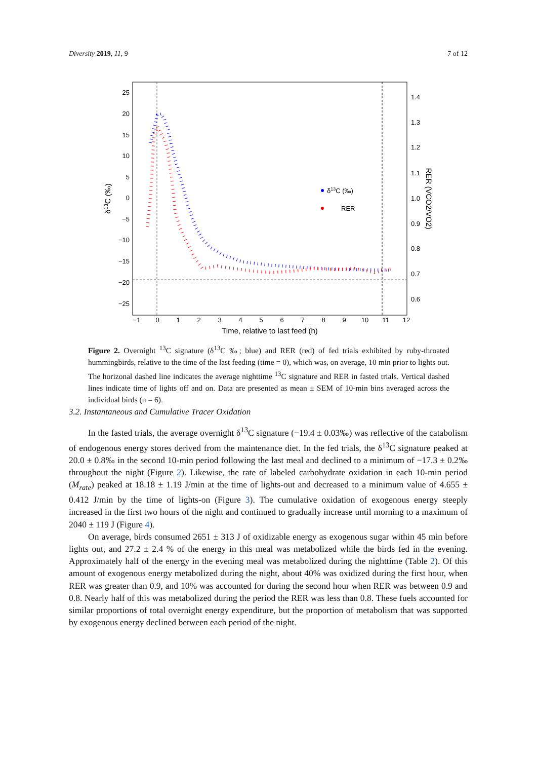Diversity 2019, 11, 9 7 of 12
25
20
15
10
5
0
−5
−10
−15
−20
−25
1.4
1.3
1.2
1.1
1.0
0.9
0.8
0.7
0.6
−1
0
1
2
3
4
5
6
7
8
9
10
11
12
Time, relative to last feed (h)
δ13C (‰)
RER (VCO2/VO2)
δ13C (‰)
RER
Figure 2. Overnight <sup>13</sup>C signature (δ<sup>13</sup>C ‰; blue) and RER (red) of fed trials exhibited by ruby-throated hummingbirds, relative to the time of the last feeding (time = 0), which was, on average, 10 min prior to lights out. The horizonal dashed line indicates the average nighttime <sup>13</sup>C signature and RER in fasted trials. Vertical dashed lines indicate time of lights off and on. Data are presented as mean ± SEM of 10-min bins averaged across the individual birds (n = 6).
3.2. Instantaneous and Cumulative Tracer Oxidation
In the fasted trials, the average overnight δ<sup>13</sup>C signature (−19.4 ± 0.03‰) was reflective of the catabolism of endogenous energy stores derived from the maintenance diet. In the fed trials, the δ<sup>13</sup>C signature peaked at 20.0 ± 0.8‰ in the second 10-min period following the last meal and declined to a minimum of −17.3 ± 0.2‰ throughout the night (Figure 2). Likewise, the rate of labeled carbohydrate oxidation in each 10-min period (M<sub>rate</sub>) peaked at 18.18 ± 1.19 J/min at the time of lights-out and decreased to a minimum value of 4.655 ± 0.412 J/min by the time of lights-on (Figure 3). The cumulative oxidation of exogenous energy steeply increased in the first two hours of the night and continued to gradually increase until morning to a maximum of 2040 ± 119 J (Figure 4).
On average, birds consumed 2651 ± 313 J of oxidizable energy as exogenous sugar within 45 min before lights out, and 27.2 ± 2.4 % of the energy in this meal was metabolized while the birds fed in the evening. Approximately half of the energy in the evening meal was metabolized during the nighttime (Table 2). Of this amount of exogenous energy metabolized during the night, about 40% was oxidized during the first hour, when RER was greater than 0.9, and 10% was accounted for during the second hour when RER was between 0.9 and 0.8. Nearly half of this was metabolized during the period the RER was less than 0.8. These fuels accounted for similar proportions of total overnight energy expenditure, but the proportion of metabolism that was supported by exogenous energy declined between each period of the night.